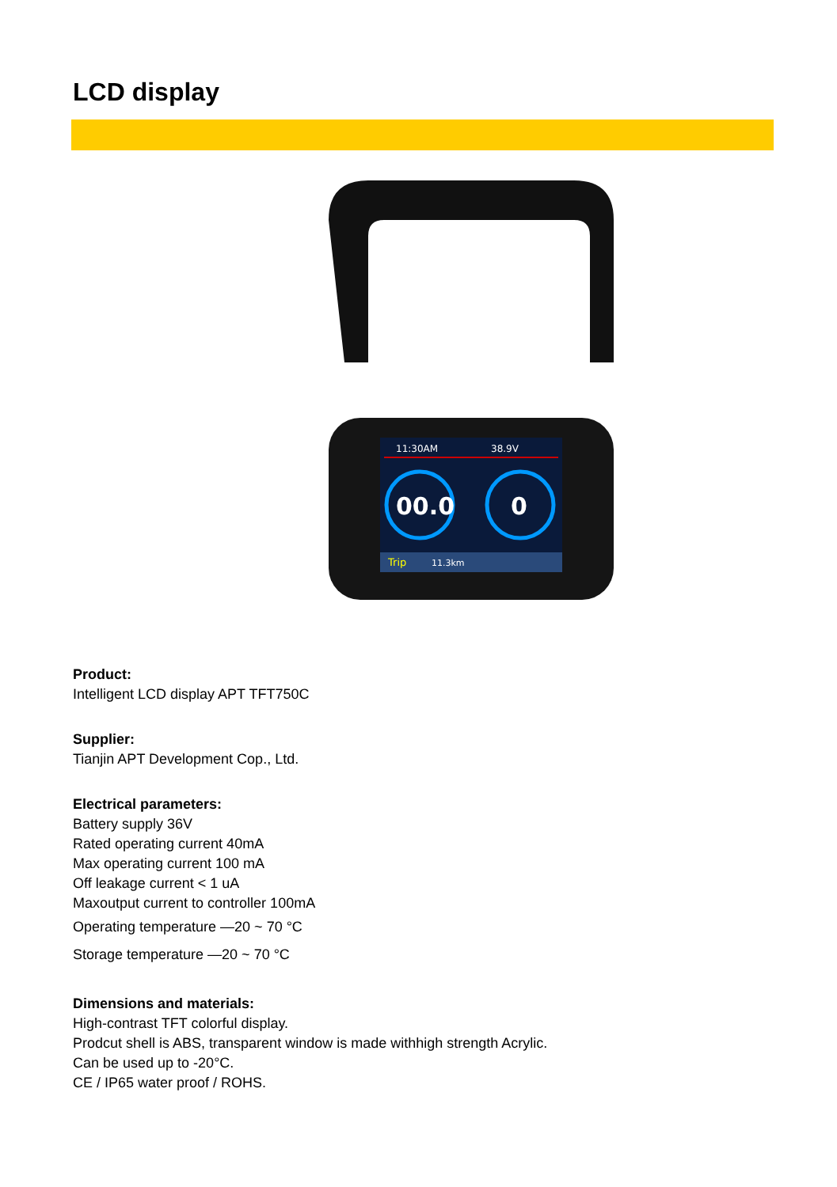LCD display
11:30AM
38.9V
00.0
0
Trip
11.3km
Product:
Intelligent LCD display APT TFT750C
Supplier:
Tianjin APT Development Cop., Ltd.
Electrical parameters:
Battery supply 36V
Rated operating current 40mA
Max operating current 100 mA
Off leakage current < 1 uA
Maxoutput current to controller 100mA
Operating temperature —20 ~ 70 °C
Storage temperature —20 ~ 70 °C
Dimensions and materials:
High-contrast TFT colorful display.
Prodcut shell is ABS, transparent window is made withhigh strength Acrylic.
Can be used up to -20°C.
CE / IP65 water proof / ROHS.